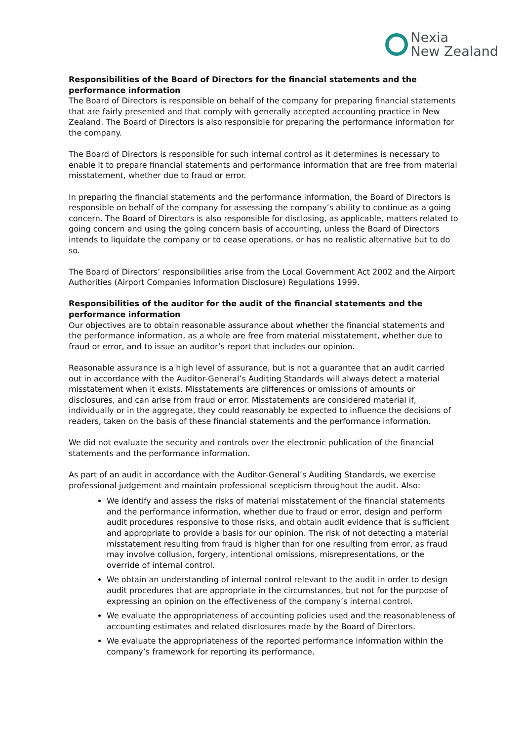Nexia
New Zealand
Responsibilities of the Board of Directors for the financial statements and the performance information
The Board of Directors is responsible on behalf of the company for preparing financial statements that are fairly presented and that comply with generally accepted accounting practice in New Zealand. The Board of Directors is also responsible for preparing the performance information for the company.
The Board of Directors is responsible for such internal control as it determines is necessary to enable it to prepare financial statements and performance information that are free from material misstatement, whether due to fraud or error.
In preparing the financial statements and the performance information, the Board of Directors is responsible on behalf of the company for assessing the company’s ability to continue as a going concern. The Board of Directors is also responsible for disclosing, as applicable, matters related to going concern and using the going concern basis of accounting, unless the Board of Directors intends to liquidate the company or to cease operations, or has no realistic alternative but to do so.
The Board of Directors’ responsibilities arise from the Local Government Act 2002 and the Airport Authorities (Airport Companies Information Disclosure) Regulations 1999.
Responsibilities of the auditor for the audit of the financial statements and the performance information
Our objectives are to obtain reasonable assurance about whether the financial statements and the performance information, as a whole are free from material misstatement, whether due to fraud or error, and to issue an auditor’s report that includes our opinion.
Reasonable assurance is a high level of assurance, but is not a guarantee that an audit carried out in accordance with the Auditor-General’s Auditing Standards will always detect a material misstatement when it exists. Misstatements are differences or omissions of amounts or disclosures, and can arise from fraud or error. Misstatements are considered material if, individually or in the aggregate, they could reasonably be expected to influence the decisions of readers, taken on the basis of these financial statements and the performance information.
We did not evaluate the security and controls over the electronic publication of the financial statements and the performance information.
As part of an audit in accordance with the Auditor-General’s Auditing Standards, we exercise professional judgement and maintain professional scepticism throughout the audit. Also:
We identify and assess the risks of material misstatement of the financial statements and the performance information, whether due to fraud or error, design and perform audit procedures responsive to those risks, and obtain audit evidence that is sufficient and appropriate to provide a basis for our opinion. The risk of not detecting a material misstatement resulting from fraud is higher than for one resulting from error, as fraud may involve collusion, forgery, intentional omissions, misrepresentations, or the override of internal control.
We obtain an understanding of internal control relevant to the audit in order to design audit procedures that are appropriate in the circumstances, but not for the purpose of expressing an opinion on the effectiveness of the company’s internal control.
We evaluate the appropriateness of accounting policies used and the reasonableness of accounting estimates and related disclosures made by the Board of Directors.
We evaluate the appropriateness of the reported performance information within the company’s framework for reporting its performance.